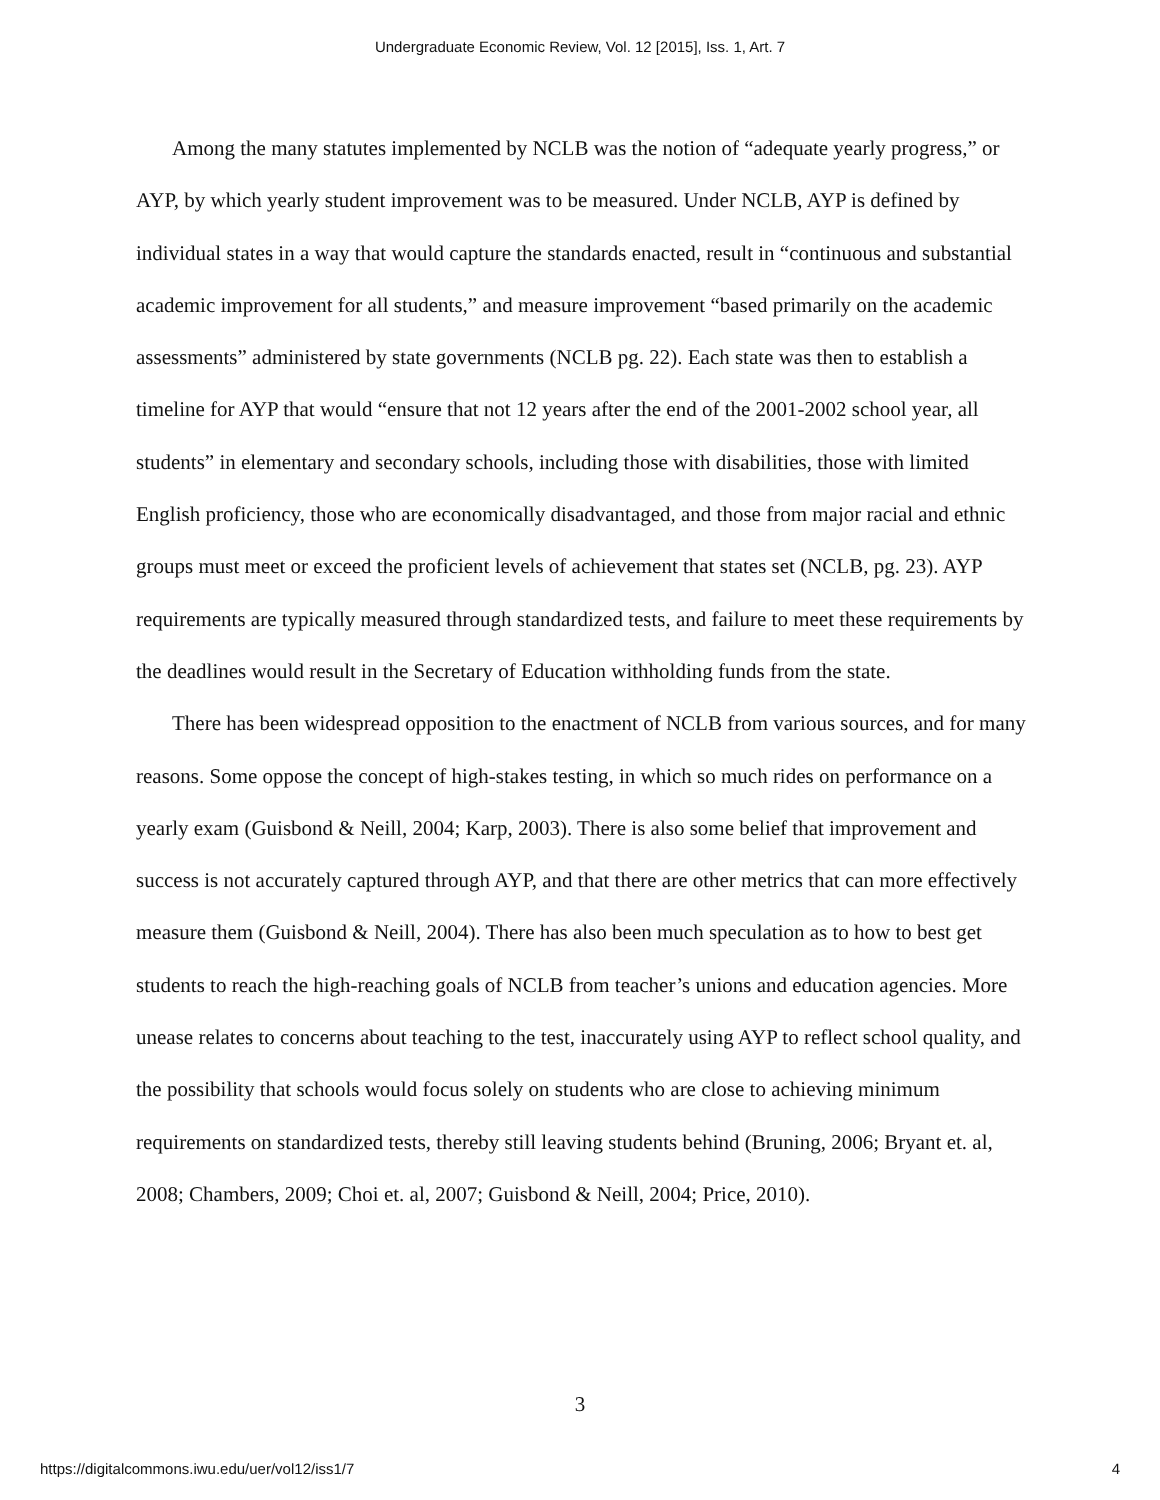Undergraduate Economic Review, Vol. 12 [2015], Iss. 1, Art. 7
Among the many statutes implemented by NCLB was the notion of “adequate yearly progress,” or AYP, by which yearly student improvement was to be measured. Under NCLB, AYP is defined by individual states in a way that would capture the standards enacted, result in “continuous and substantial academic improvement for all students,” and measure improvement “based primarily on the academic assessments” administered by state governments (NCLB pg. 22). Each state was then to establish a timeline for AYP that would “ensure that not 12 years after the end of the 2001-2002 school year, all students” in elementary and secondary schools, including those with disabilities, those with limited English proficiency, those who are economically disadvantaged, and those from major racial and ethnic groups must meet or exceed the proficient levels of achievement that states set (NCLB, pg. 23). AYP requirements are typically measured through standardized tests, and failure to meet these requirements by the deadlines would result in the Secretary of Education withholding funds from the state.
There has been widespread opposition to the enactment of NCLB from various sources, and for many reasons. Some oppose the concept of high-stakes testing, in which so much rides on performance on a yearly exam (Guisbond & Neill, 2004; Karp, 2003). There is also some belief that improvement and success is not accurately captured through AYP, and that there are other metrics that can more effectively measure them (Guisbond & Neill, 2004). There has also been much speculation as to how to best get students to reach the high-reaching goals of NCLB from teacher’s unions and education agencies. More unease relates to concerns about teaching to the test, inaccurately using AYP to reflect school quality, and the possibility that schools would focus solely on students who are close to achieving minimum requirements on standardized tests, thereby still leaving students behind (Bruning, 2006; Bryant et. al, 2008; Chambers, 2009; Choi et. al, 2007; Guisbond & Neill, 2004; Price, 2010).
3
https://digitalcommons.iwu.edu/uer/vol12/iss1/7 4